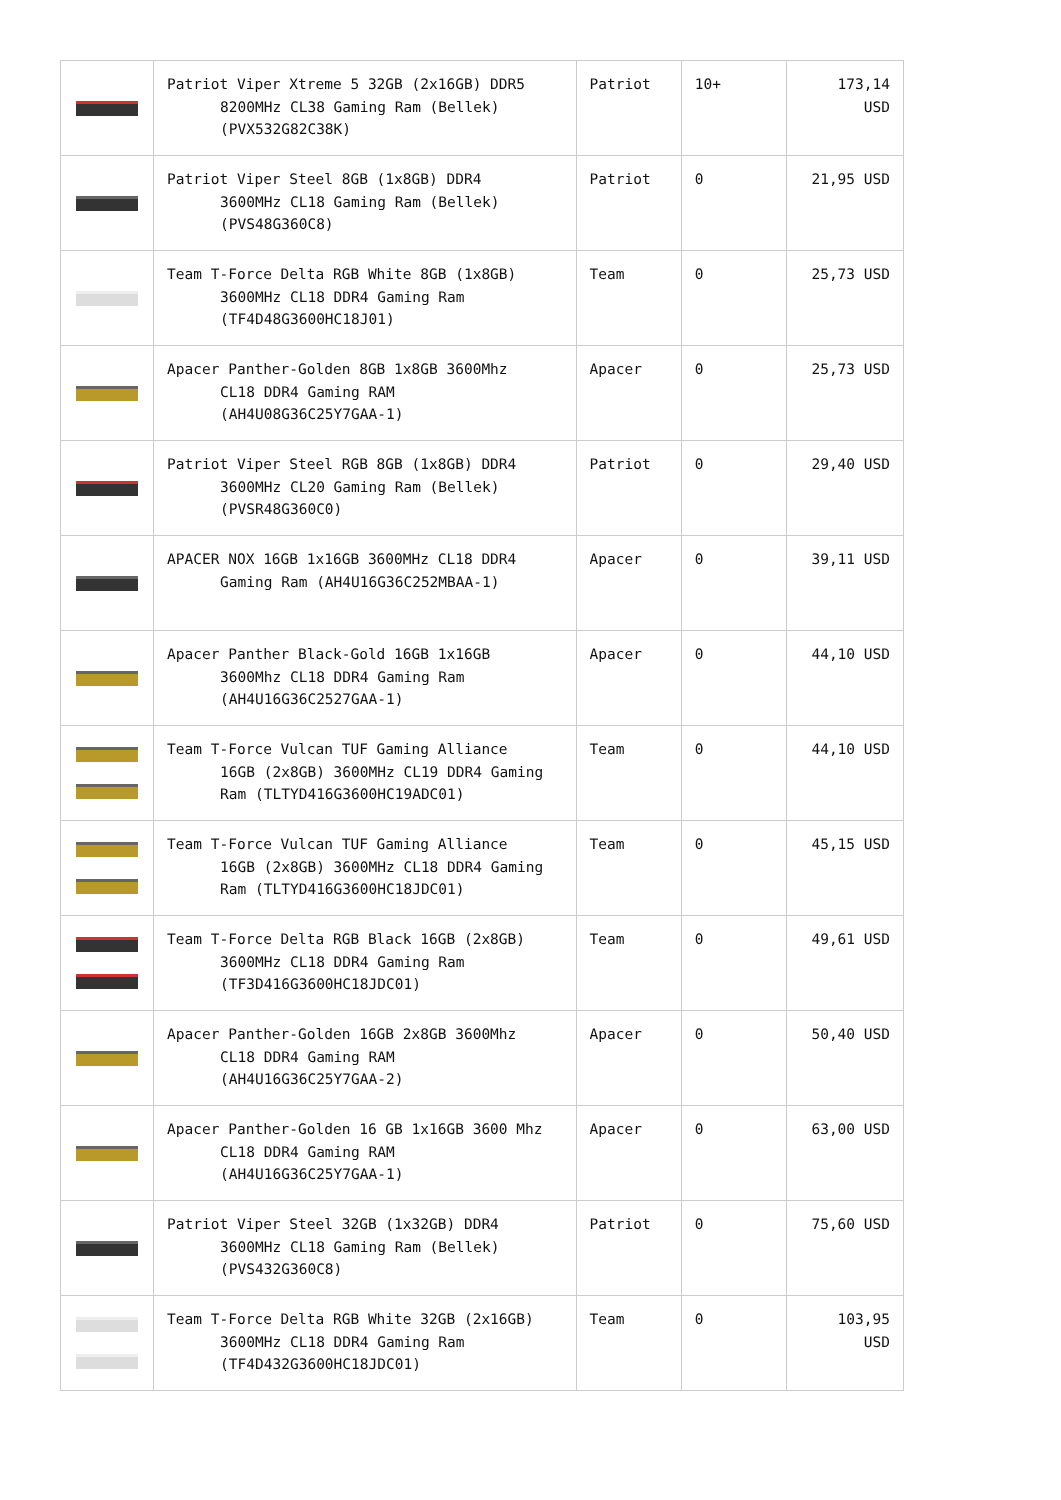| | Patriot Viper Xtreme 5 32GB (2x16GB) DDR5 8200MHz CL38 Gaming Ram (Bellek) (PVX532G82C38K) | Patriot | 10+ | 173,14 USD |
| | Patriot Viper Steel 8GB (1x8GB) DDR4 3600MHz CL18 Gaming Ram (Bellek) (PVS48G360C8) | Patriot | 0 | 21,95 USD |
| | Team T-Force Delta RGB White 8GB (1x8GB) 3600MHz CL18 DDR4 Gaming Ram (TF4D48G3600HC18J01) | Team | 0 | 25,73 USD |
| | Apacer Panther-Golden 8GB 1x8GB 3600Mhz CL18 DDR4 Gaming RAM (AH4U08G36C25Y7GAA-1) | Apacer | 0 | 25,73 USD |
| | Patriot Viper Steel RGB 8GB (1x8GB) DDR4 3600MHz CL20 Gaming Ram (Bellek) (PVSR48G360C0) | Patriot | 0 | 29,40 USD |
| | APACER NOX 16GB 1x16GB 3600MHz CL18 DDR4 Gaming Ram (AH4U16G36C252MBAA-1) | Apacer | 0 | 39,11 USD |
| | Apacer Panther Black-Gold 16GB 1x16GB 3600Mhz CL18 DDR4 Gaming Ram (AH4U16G36C2527GAA-1) | Apacer | 0 | 44,10 USD |
| | Team T-Force Vulcan TUF Gaming Alliance 16GB (2x8GB) 3600MHz CL19 DDR4 Gaming Ram (TLTYD416G3600HC19ADC01) | Team | 0 | 44,10 USD |
| | Team T-Force Vulcan TUF Gaming Alliance 16GB (2x8GB) 3600MHz CL18 DDR4 Gaming Ram (TLTYD416G3600HC18JDC01) | Team | 0 | 45,15 USD |
| | Team T-Force Delta RGB Black 16GB (2x8GB) 3600MHz CL18 DDR4 Gaming Ram (TF3D416G3600HC18JDC01) | Team | 0 | 49,61 USD |
| | Apacer Panther-Golden 16GB 2x8GB 3600Mhz CL18 DDR4 Gaming RAM (AH4U16G36C25Y7GAA-2) | Apacer | 0 | 50,40 USD |
| | Apacer Panther-Golden 16 GB 1x16GB 3600 Mhz CL18 DDR4 Gaming RAM (AH4U16G36C25Y7GAA-1) | Apacer | 0 | 63,00 USD |
| | Patriot Viper Steel 32GB (1x32GB) DDR4 3600MHz CL18 Gaming Ram (Bellek) (PVS432G360C8) | Patriot | 0 | 75,60 USD |
| | Team T-Force Delta RGB White 32GB (2x16GB) 3600MHz CL18 DDR4 Gaming Ram (TF4D432G3600HC18JDC01) | Team | 0 | 103,95 USD |